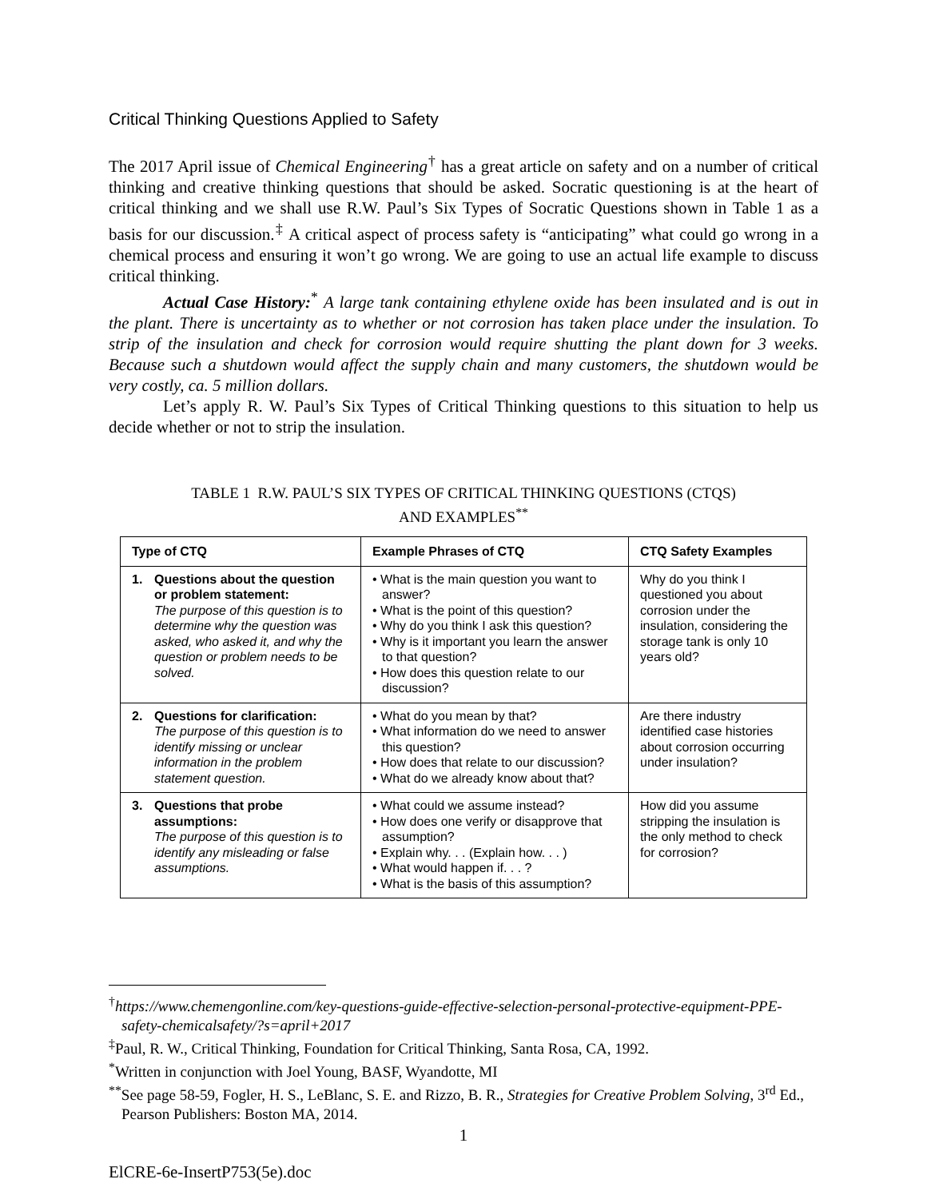Critical Thinking Questions Applied to Safety
The 2017 April issue of Chemical Engineering<sup>†</sup> has a great article on safety and on a number of critical thinking and creative thinking questions that should be asked. Socratic questioning is at the heart of critical thinking and we shall use R.W. Paul’s Six Types of Socratic Questions shown in Table 1 as a basis for our discussion.<sup>‡</sup> A critical aspect of process safety is “anticipating” what could go wrong in a chemical process and ensuring it won’t go wrong. We are going to use an actual life example to discuss critical thinking.
Actual Case History:<sup>*</sup> A large tank containing ethylene oxide has been insulated and is out in the plant. There is uncertainty as to whether or not corrosion has taken place under the insulation. To strip of the insulation and check for corrosion would require shutting the plant down for 3 weeks. Because such a shutdown would affect the supply chain and many customers, the shutdown would be very costly, ca. 5 million dollars.
Let’s apply R. W. Paul’s Six Types of Critical Thinking questions to this situation to help us decide whether or not to strip the insulation.
TABLE 1 R.W. PAUL’S SIX TYPES OF CRITICAL THINKING QUESTIONS (CTQS)
AND EXAMPLES<sup>**</sup>
| Type of CTQ | Example Phrases of CTQ | CTQ Safety Examples |
| --- | --- | --- |
| 1. Questions about the question or problem statement: The purpose of this question is to determine why the question was asked, who asked it, and why the question or problem needs to be solved. | • What is the main question you want to answer? • What is the point of this question? • Why do you think I ask this question? • Why is it important you learn the answer to that question? • How does this question relate to our discussion? | Why do you think I questioned you about corrosion under the insulation, considering the storage tank is only 10 years old? |
| 2. Questions for clarification: The purpose of this question is to identify missing or unclear information in the problem statement question. | • What do you mean by that? • What information do we need to answer this question? • How does that relate to our discussion? • What do we already know about that? | Are there industry identified case histories about corrosion occurring under insulation? |
| 3. Questions that probe assumptions: The purpose of this question is to identify any misleading or false assumptions. | • What could we assume instead? • How does one verify or disapprove that assumption? • Explain why. . . (Explain how. . . ) • What would happen if. . . ? • What is the basis of this assumption? | How did you assume stripping the insulation is the only method to check for corrosion? |
<sup>†</sup> https://www.chemengonline.com/key-questions-guide-effective-selection-personal-protective-equipment-PPE-safety-chemicalsafety/?s=april+2017
<sup>‡</sup> Paul, R. W., Critical Thinking, Foundation for Critical Thinking, Santa Rosa, CA, 1992.
<sup>*</sup> Written in conjunction with Joel Young, BASF, Wyandotte, MI
<sup>**</sup> See page 58-59, Fogler, H. S., LeBlanc, S. E. and Rizzo, B. R., Strategies for Creative Problem Solving, 3<sup>rd</sup> Ed., Pearson Publishers: Boston MA, 2014.
1
ElCRE-6e-InsertP753(5e).doc